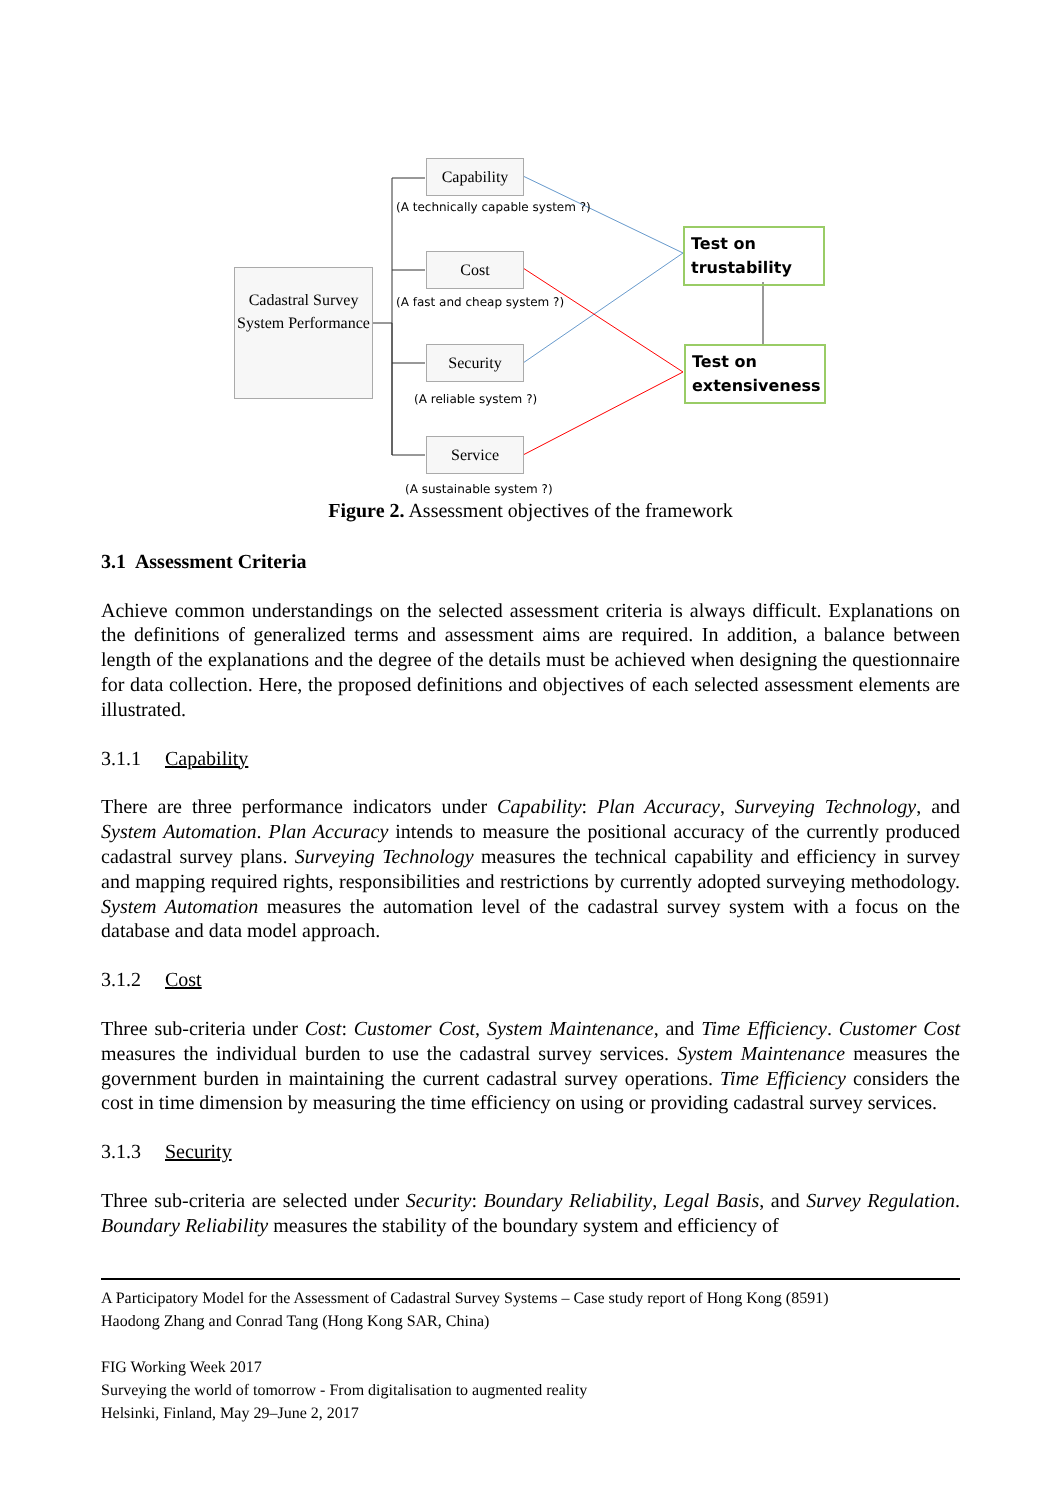Cadastral Survey System Performance
Capability
(A technically capable system ?)
Cost
(A fast and cheap system ?)
Security
(A reliable system ?)
Service
(A sustainable system ?)
Test on trustability
Test on extensiveness
Figure 2. Assessment objectives of the framework
3.1 Assessment Criteria
Achieve common understandings on the selected assessment criteria is always difficult. Explanations on the definitions of generalized terms and assessment aims are required. In addition, a balance between length of the explanations and the degree of the details must be achieved when designing the questionnaire for data collection. Here, the proposed definitions and objectives of each selected assessment elements are illustrated.
3.1.1 Capability
There are three performance indicators under Capability: Plan Accuracy, Surveying Technology, and System Automation. Plan Accuracy intends to measure the positional accuracy of the currently produced cadastral survey plans. Surveying Technology measures the technical capability and efficiency in survey and mapping required rights, responsibilities and restrictions by currently adopted surveying methodology. System Automation measures the automation level of the cadastral survey system with a focus on the database and data model approach.
3.1.2 Cost
Three sub-criteria under Cost: Customer Cost, System Maintenance, and Time Efficiency. Customer Cost measures the individual burden to use the cadastral survey services. System Maintenance measures the government burden in maintaining the current cadastral survey operations. Time Efficiency considers the cost in time dimension by measuring the time efficiency on using or providing cadastral survey services.
3.1.3 Security
Three sub-criteria are selected under Security: Boundary Reliability, Legal Basis, and Survey Regulation. Boundary Reliability measures the stability of the boundary system and efficiency of
A Participatory Model for the Assessment of Cadastral Survey Systems – Case study report of Hong Kong (8591)
Haodong Zhang and Conrad Tang (Hong Kong SAR, China)
FIG Working Week 2017
Surveying the world of tomorrow - From digitalisation to augmented reality
Helsinki, Finland, May 29–June 2, 2017